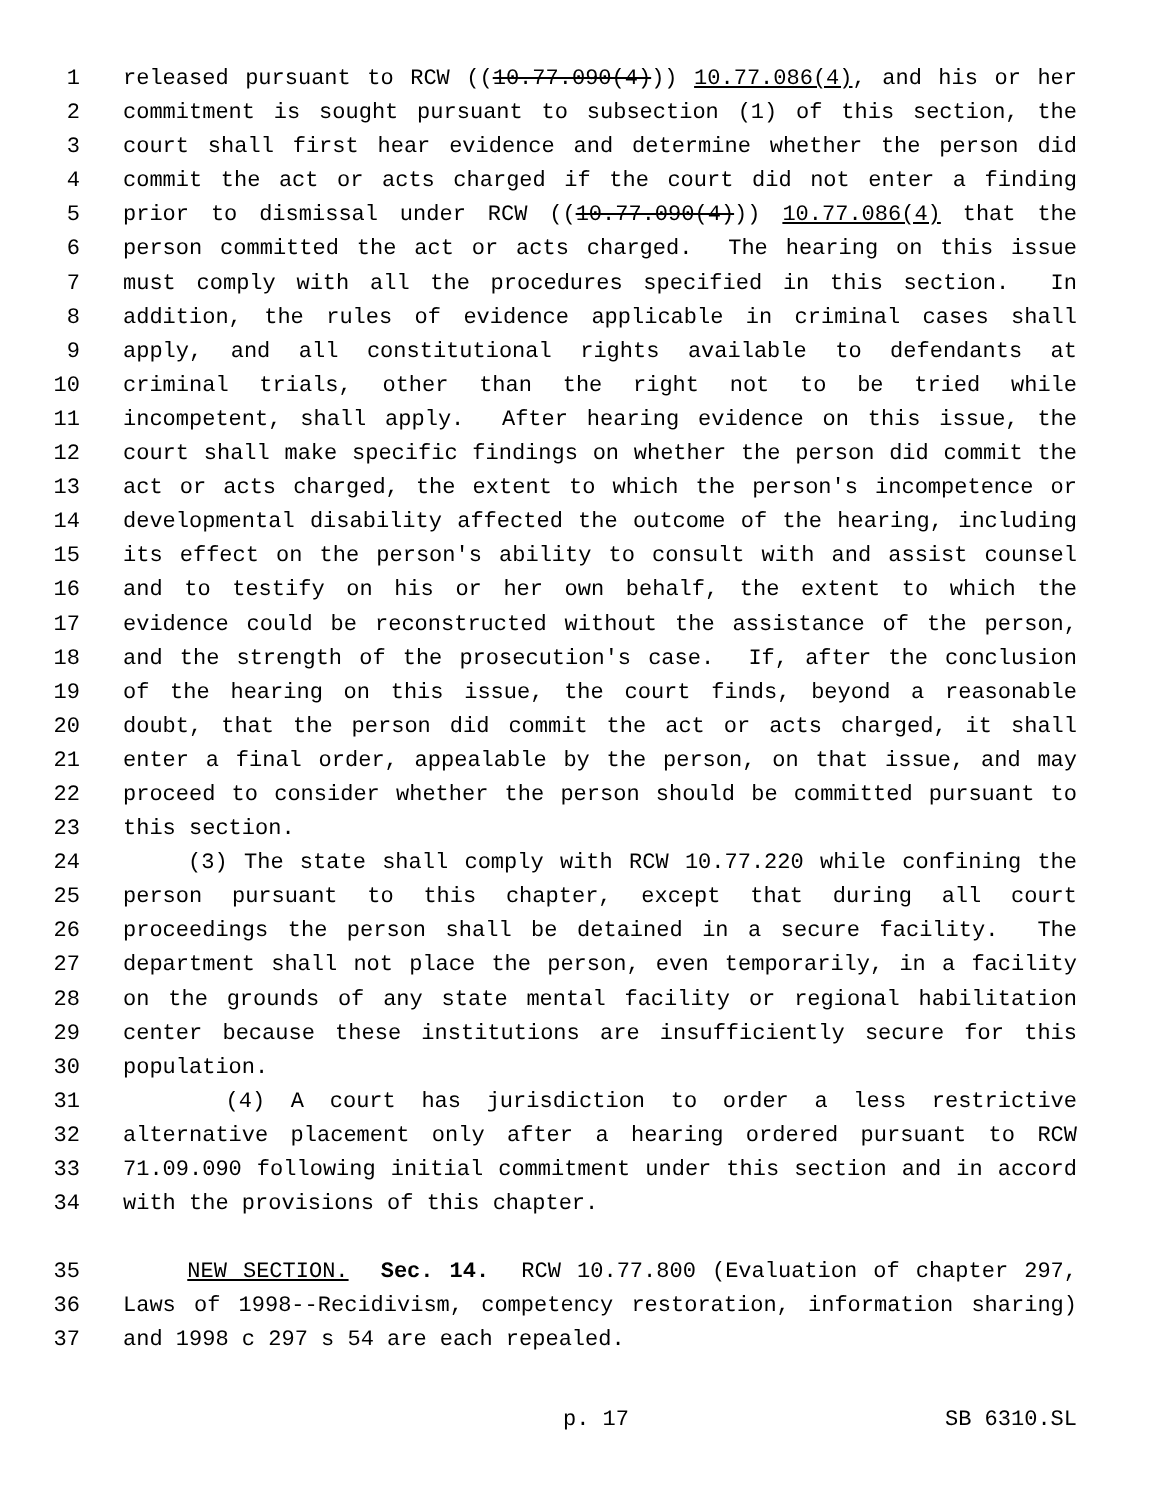1 released pursuant to RCW ((10.77.090(4))) 10.77.086(4), and his or her
2 commitment is sought pursuant to subsection (1) of this section, the
3 court shall first hear evidence and determine whether the person did
4 commit the act or acts charged if the court did not enter a finding
5 prior to dismissal under RCW ((10.77.090(4))) 10.77.086(4) that the
6 person committed the act or acts charged. The hearing on this issue
7 must comply with all the procedures specified in this section. In
8 addition, the rules of evidence applicable in criminal cases shall
9 apply, and all constitutional rights available to defendants at
10 criminal trials, other than the right not to be tried while
11 incompetent, shall apply. After hearing evidence on this issue, the
12 court shall make specific findings on whether the person did commit the
13 act or acts charged, the extent to which the person's incompetence or
14 developmental disability affected the outcome of the hearing, including
15 its effect on the person's ability to consult with and assist counsel
16 and to testify on his or her own behalf, the extent to which the
17 evidence could be reconstructed without the assistance of the person,
18 and the strength of the prosecution's case. If, after the conclusion
19 of the hearing on this issue, the court finds, beyond a reasonable
20 doubt, that the person did commit the act or acts charged, it shall
21 enter a final order, appealable by the person, on that issue, and may
22 proceed to consider whether the person should be committed pursuant to
23 this section.
24 (3) The state shall comply with RCW 10.77.220 while confining the
25 person pursuant to this chapter, except that during all court
26 proceedings the person shall be detained in a secure facility. The
27 department shall not place the person, even temporarily, in a facility
28 on the grounds of any state mental facility or regional habilitation
29 center because these institutions are insufficiently secure for this
30 population.
31 (4) A court has jurisdiction to order a less restrictive
32 alternative placement only after a hearing ordered pursuant to RCW
33 71.09.090 following initial commitment under this section and in accord
34 with the provisions of this chapter.
35 NEW SECTION. Sec. 14. RCW 10.77.800 (Evaluation of chapter 297,
36 Laws of 1998--Recidivism, competency restoration, information sharing)
37 and 1998 c 297 s 54 are each repealed.
p. 17 SB 6310.SL